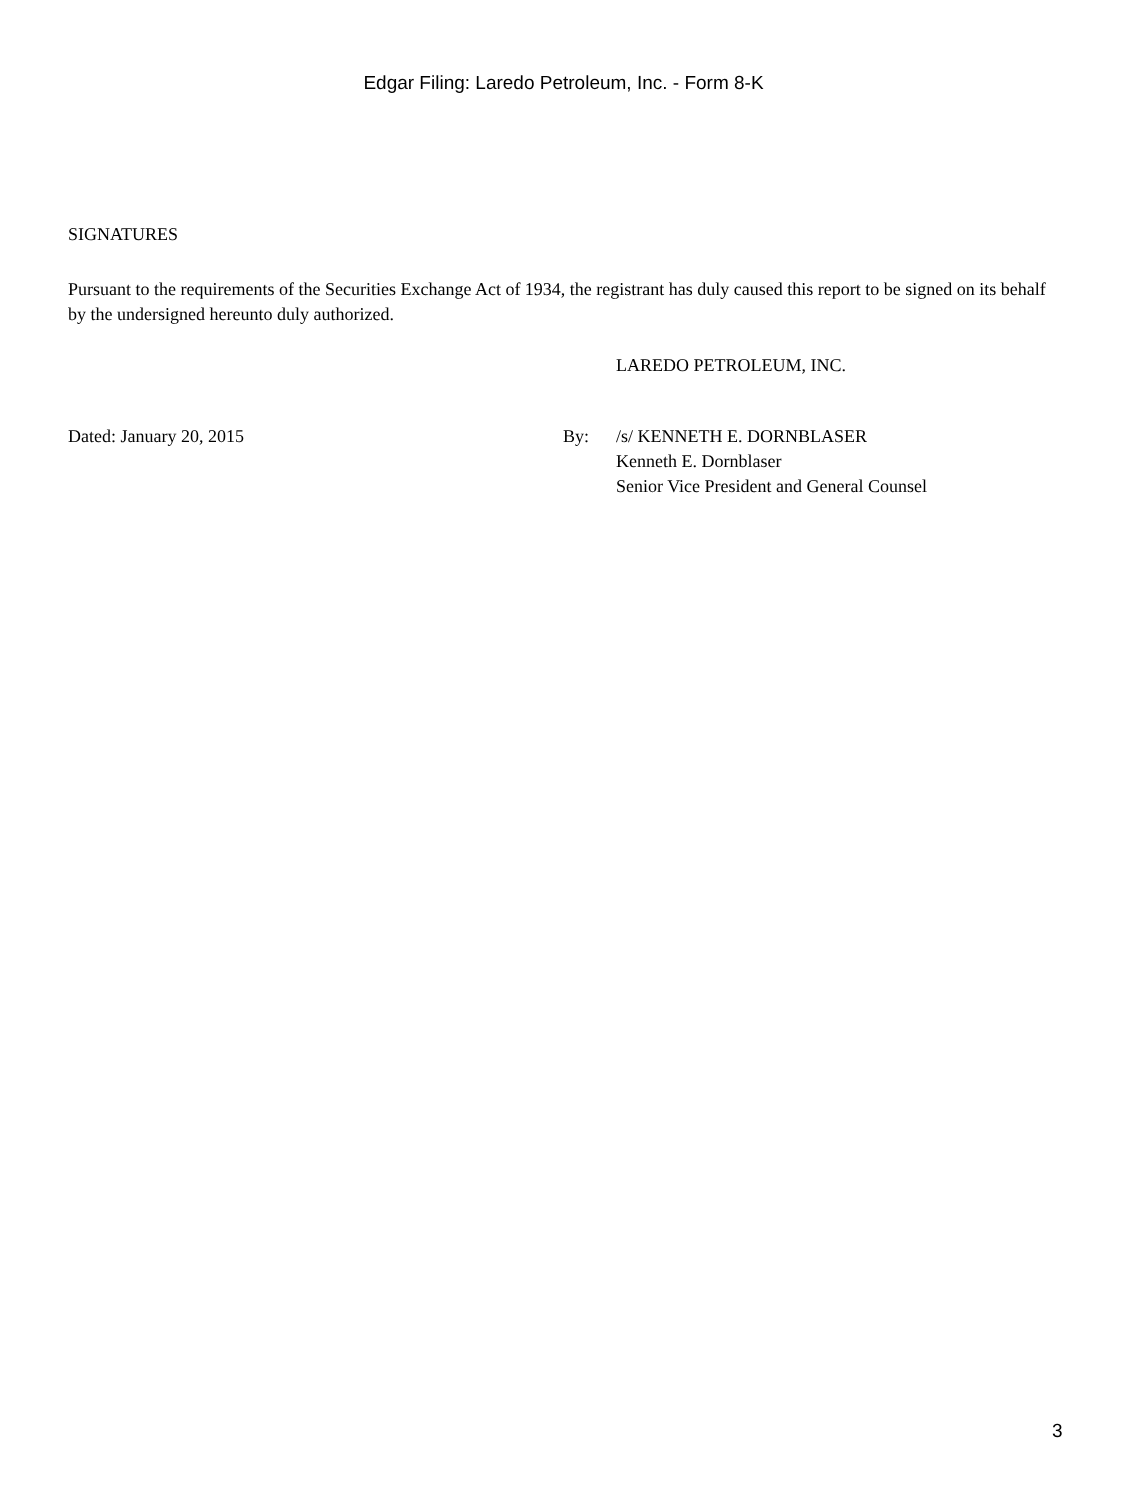Edgar Filing: Laredo Petroleum, Inc. - Form 8-K
SIGNATURES
Pursuant to the requirements of the Securities Exchange Act of 1934, the registrant has duly caused this report to be signed on its behalf by the undersigned hereunto duly authorized.
LAREDO PETROLEUM, INC.
Dated: January 20, 2015 By: /s/ KENNETH E. DORNBLASER
Kenneth E. Dornblaser
Senior Vice President and General Counsel
3